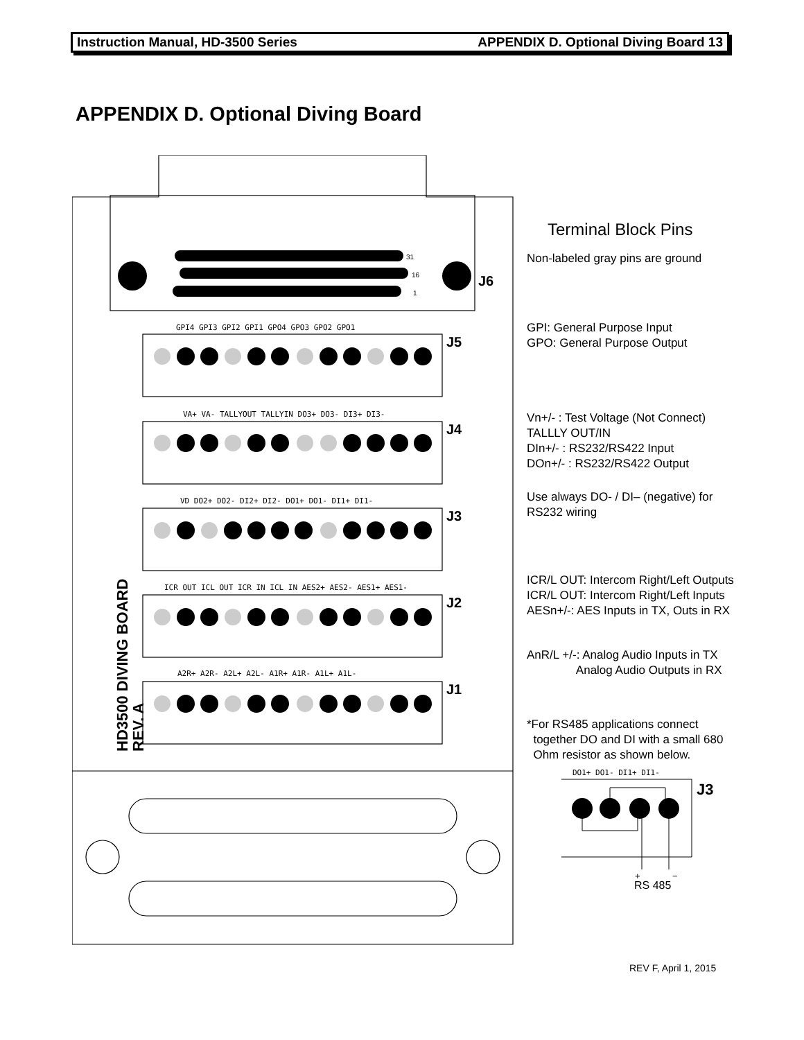Instruction Manual, HD-3500 Series APPENDIX D. Optional Diving Board 13
APPENDIX D. Optional Diving Board
J6
J5
J4
J3
J2
J1
GPI4 GPI3 GPI2 GPI1 GPO4 GPO3 GPO2 GPO1
VA+ VA- TALLYOUT TALLYIN DO3+ DO3- DI3+ DI3-
VD DO2+ DO2- DI2+ DI2- DO1+ DO1- DI1+ DI1-
ICR OUT ICL OUT ICR IN ICL IN AES2+ AES2- AES1+ AES1-
A2R+ A2R- A2L+ A2L- A1R+ A1R- A1L+ A1L-
HD3500 DIVING BOARD
REV. A
31
16
1
Terminal Block Pins
Non-labeled gray pins are ground
GPI: General Purpose Input
GPO: General Purpose Output
Vn+/- : Test Voltage (Not Connect)
TALLLY OUT/IN
DIn+/- : RS232/RS422 Input
DOn+/- : RS232/RS422 Output
Use always DO- / DI– (negative) for
RS232 wiring
ICR/L OUT: Intercom Right/Left Outputs
ICR/L OUT: Intercom Right/Left Inputs
AESn+/-: AES Inputs in TX, Outs in RX
AnR/L +/-: Analog Audio Inputs in TX
Analog Audio Outputs in RX
*For RS485 applications connect
together DO and DI with a small 680
Ohm resistor as shown below.
DO1+ DO1- DI1+ DI1-
J3
+
−
RS 485
REV F, April 1, 2015